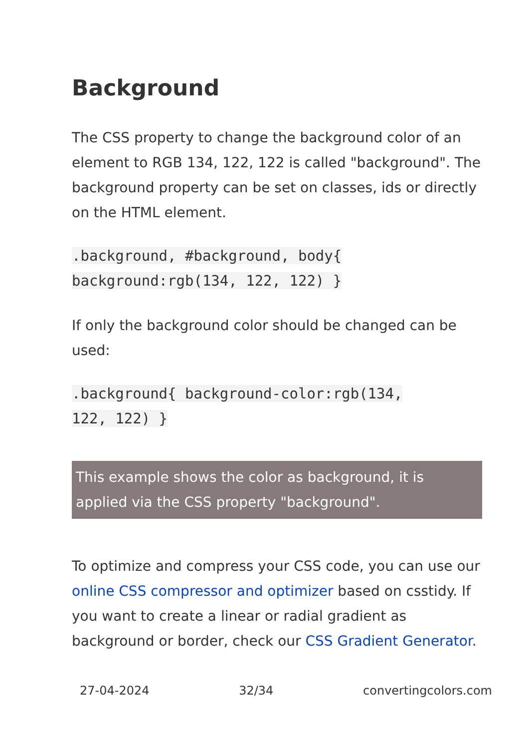Background
The CSS property to change the background color of an element to RGB 134, 122, 122 is called "background". The background property can be set on classes, ids or directly on the HTML element.
.background, #background, body{
background:rgb(134, 122, 122) }
If only the background color should be changed can be used:
.background{ background-color:rgb(134,
122, 122) }
This example shows the color as background, it is applied via the CSS property "background".
To optimize and compress your CSS code, you can use our online CSS compressor and optimizer based on csstidy. If you want to create a linear or radial gradient as background or border, check our CSS Gradient Generator.
27-04-2024 32/34 convertingcolors.com